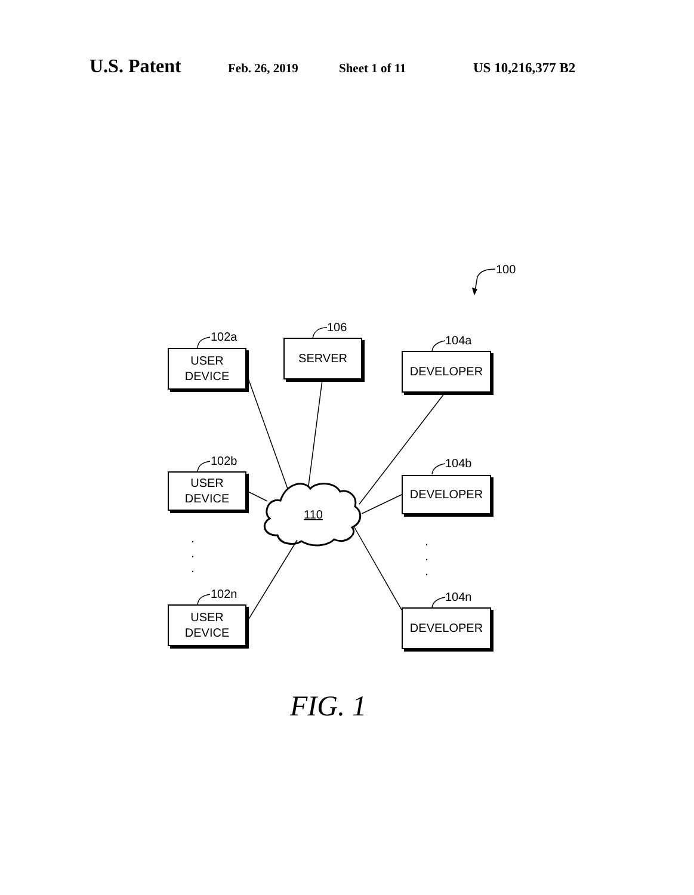U.S. Patent Feb. 26, 2019 Sheet 1 of 11 US 10,216,377 B2
USER
DEVICE
SERVER
DEVELOPER
USER
DEVICE
DEVELOPER
USER
DEVICE
DEVELOPER
110
.
.
.
.
.
.
FIG. 1
102a
106
104a
102b
104b
102n
104n
100